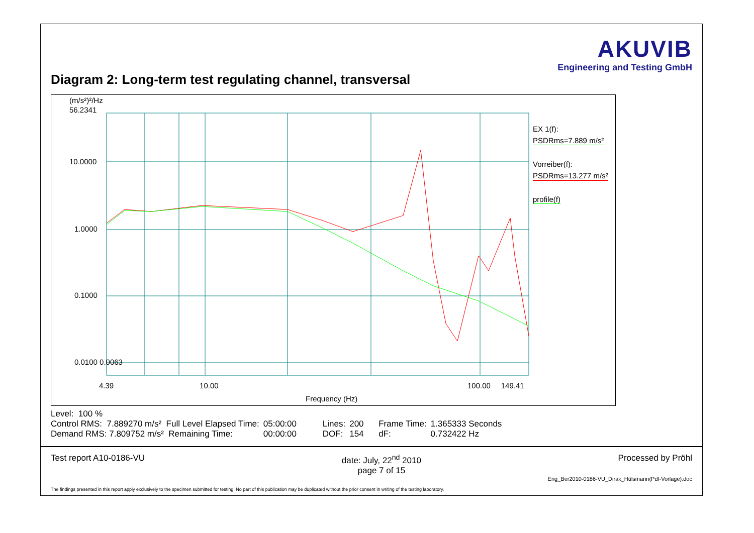Diagram 2: Long-term test regulating channel, transversal
AKUVIB
Engineering and Testing GmbH
(m/s²)²/Hz
56.2341
10.0000
1.0000
0.1000
0.0100 0.0063
4.39 10.00
100.00 149.41
Frequency (Hz)
EX 1(f):
PSDRms=7.889 m/s²
Vorreiber(f):
PSDRms=13.277 m/s²
profile(f)
Level: 100 %
| Control RMS: 7.889270 m/s² Full Level Elapsed Time: | 05:00:00 | Lines: | 200 | Frame Time: | 1.365333 Seconds |
| Demand RMS: 7.809752 m/s² Remaining Time: | 00:00:00 | DOF: | 154 | dF: | 0.732422 Hz |
Test report A10-0186-VU date: July, 22<sup>nd</sup> 2010
page 7 of 15 Processed by Pröhl
Eng_Ber2010-0186-VU_Dirak_Hülsmann(Pdf-Vorlage).doc
The findings presented in this report apply exclusively to the specimen submitted for testing. No part of this publication may be duplicated without the prior consent in writing of the testing laboratory.